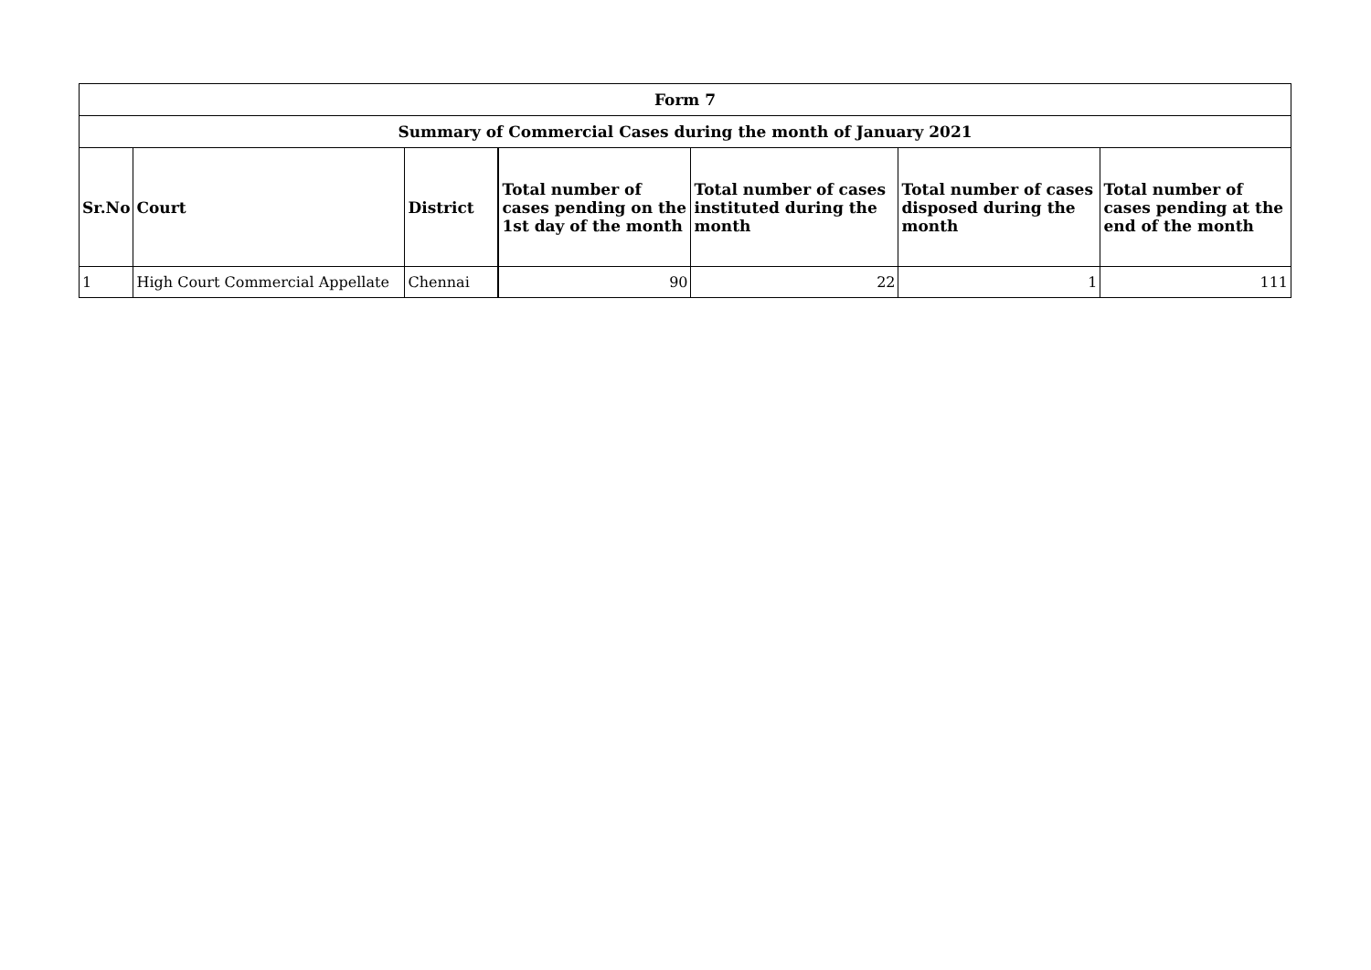| Form 7 | | | | | | |
| --- | --- | --- | --- | --- | --- | --- |
| Summary of Commercial Cases during the month of January 2021 | | | | | | |
| Sr.No | Court | District | Total number of cases pending on the 1st day of the month | Total number of cases instituted during the month | Total number of cases disposed during the month | Total number of cases pending at the end of the month |
| 1 | High Court Commercial Appellate | Chennai | 90 | 22 | 1 | 111 |